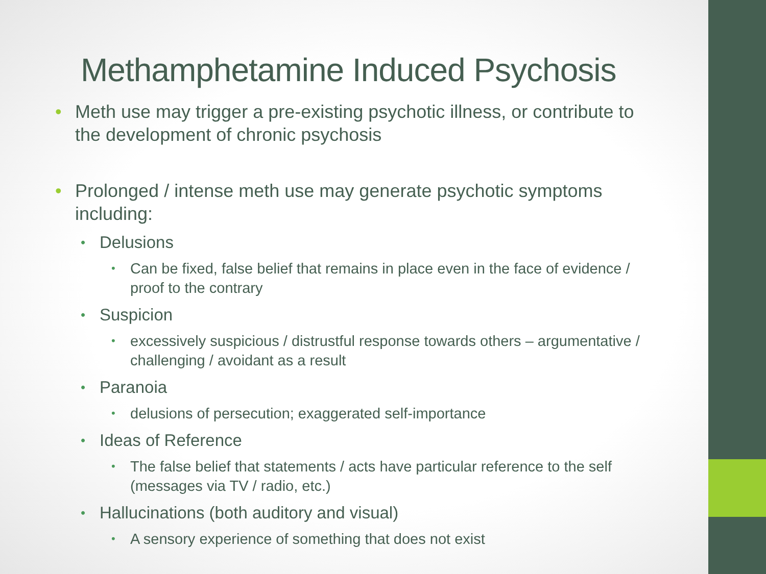Methamphetamine Induced Psychosis
• Meth use may trigger a pre-existing psychotic illness, or contribute to the development of chronic psychosis
• Prolonged / intense meth use may generate psychotic symptoms including:
• Delusions
• Can be fixed, false belief that remains in place even in the face of evidence / proof to the contrary
• Suspicion
• excessively suspicious / distrustful response towards others – argumentative / challenging / avoidant as a result
• Paranoia
• delusions of persecution; exaggerated self-importance
• Ideas of Reference
• The false belief that statements / acts have particular reference to the self (messages via TV / radio, etc.)
• Hallucinations (both auditory and visual)
• A sensory experience of something that does not exist